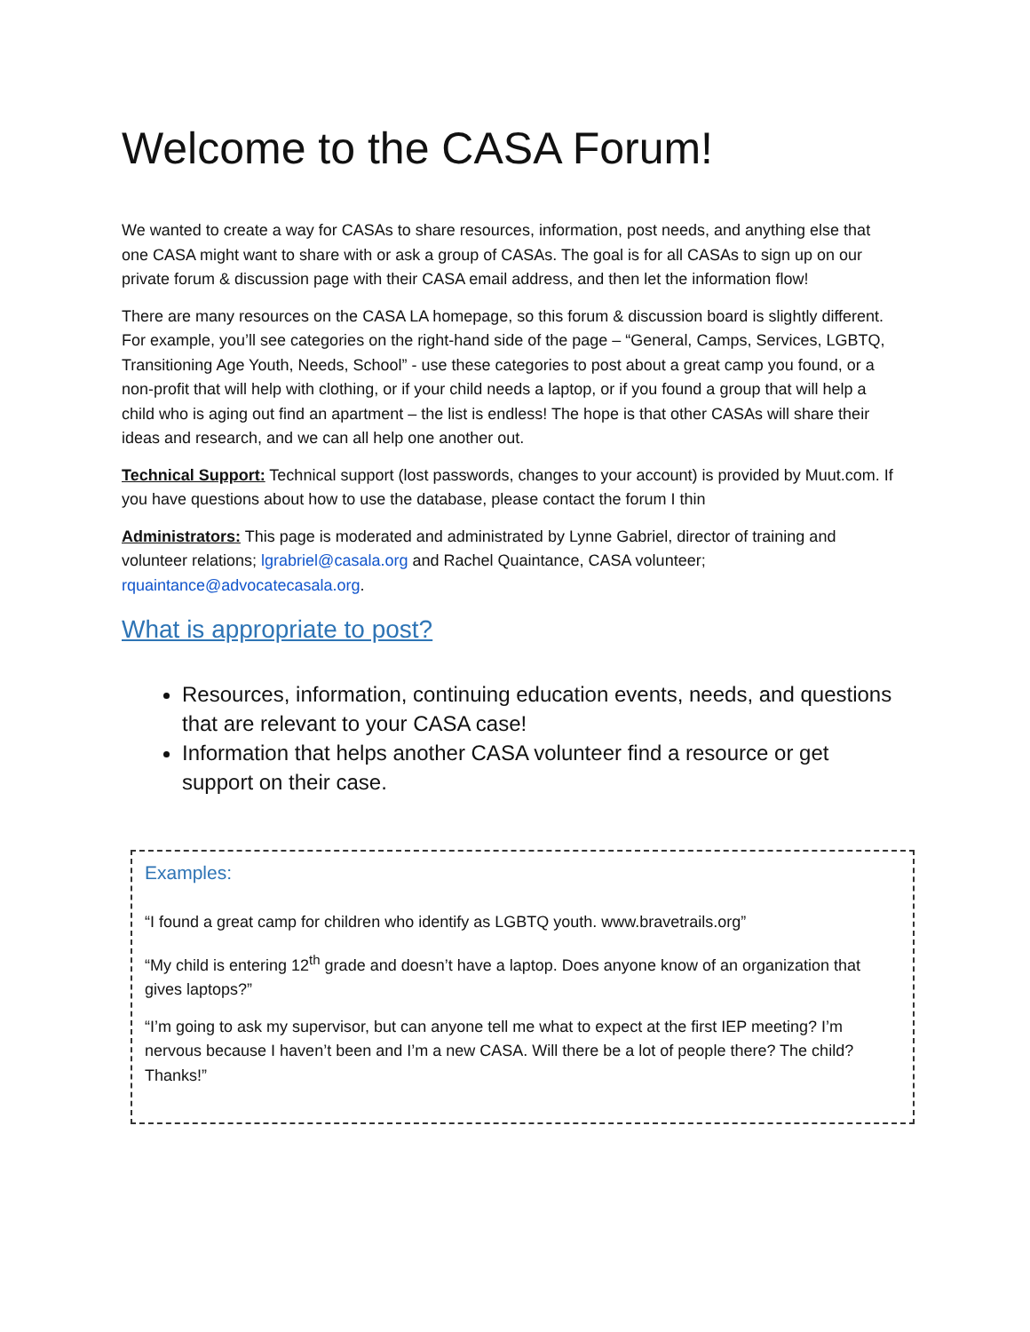Welcome to the CASA Forum!
We wanted to create a way for CASAs to share resources, information, post needs, and anything else that one CASA might want to share with or ask a group of CASAs. The goal is for all CASAs to sign up on our private forum & discussion page with their CASA email address, and then let the information flow!
There are many resources on the CASA LA homepage, so this forum & discussion board is slightly different. For example, you’ll see categories on the right-hand side of the page – “General, Camps, Services, LGBTQ, Transitioning Age Youth, Needs, School” - use these categories to post about a great camp you found, or a non-profit that will help with clothing, or if your child needs a laptop, or if you found a group that will help a child who is aging out find an apartment – the list is endless! The hope is that other CASAs will share their ideas and research, and we can all help one another out.
Technical Support: Technical support (lost passwords, changes to your account) is provided by Muut.com. If you have questions about how to use the database, please contact the forum I thin
Administrators: This page is moderated and administrated by Lynne Gabriel, director of training and volunteer relations; lgrabriel@casala.org and Rachel Quaintance, CASA volunteer; rquaintance@advocatecasala.org.
What is appropriate to post?
Resources, information, continuing education events, needs, and questions that are relevant to your CASA case!
Information that helps another CASA volunteer find a resource or get support on their case.
Examples:
“I found a great camp for children who identify as LGBTQ youth. www.bravetrails.org”
“My child is entering 12<sup>th</sup> grade and doesn’t have a laptop. Does anyone know of an organization that gives laptops?”
“I’m going to ask my supervisor, but can anyone tell me what to expect at the first IEP meeting? I’m nervous because I haven’t been and I’m a new CASA. Will there be a lot of people there? The child? Thanks!”